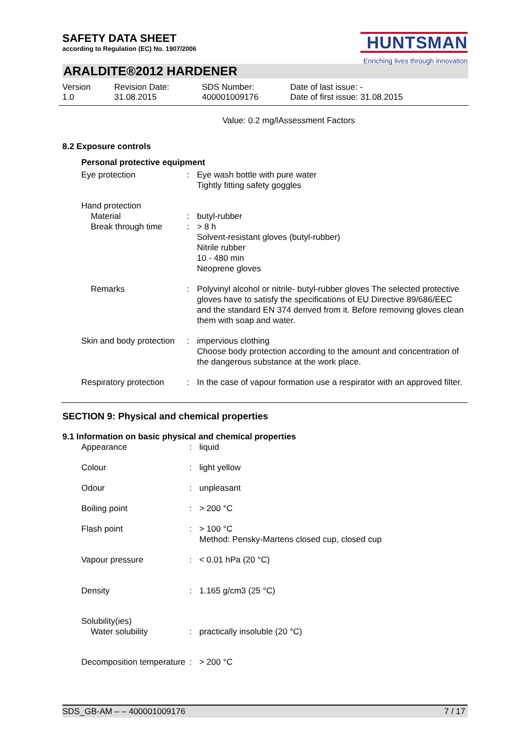SAFETY DATA SHEET
according to Regulation (EC) No. 1907/2006
HUNTSMAN
Enriching lives through innovation
ARALDITE®2012 HARDENER
Version
1.0
Revision Date:
31.08.2015
SDS Number:
400001009176
Date of last issue: -
Date of first issue: 31.08.2015
Value: 0.2 mg/lAssessment Factors
8.2 Exposure controls
Personal protective equipment
Eye protection : Eye wash bottle with pure water
Tightly fitting safety goggles
Hand protection
Material
Break through time
:
:
butyl-rubber
> 8 h
Solvent-resistant gloves (butyl-rubber)
Nitrile rubber
10 - 480 min
Neoprene gloves
Remarks : Polyvinyl alcohol or nitrile- butyl-rubber gloves The selected protective gloves have to satisfy the specifications of EU Directive 89/686/EEC and the standard EN 374 derived from it. Before removing gloves clean them with soap and water.
Skin and body protection : impervious clothing
Choose body protection according to the amount and concentration of the dangerous substance at the work place.
Respiratory protection : In the case of vapour formation use a respirator with an approved filter.
SECTION 9: Physical and chemical properties
9.1 Information on basic physical and chemical properties
Appearance : liquid
Colour : light yellow
Odour : unpleasant
Boiling point : > 200 °C
Flash point : > 100 °C
Method: Pensky-Martens closed cup, closed cup
Vapour pressure : < 0.01 hPa (20 °C)
Density : 1.165 g/cm3 (25 °C)
Solubility(ies)
Water solubility
:
practically insoluble (20 °C)
Decomposition temperature
: > 200 °C
SDS_GB-AM – – 400001009176 7 / 17